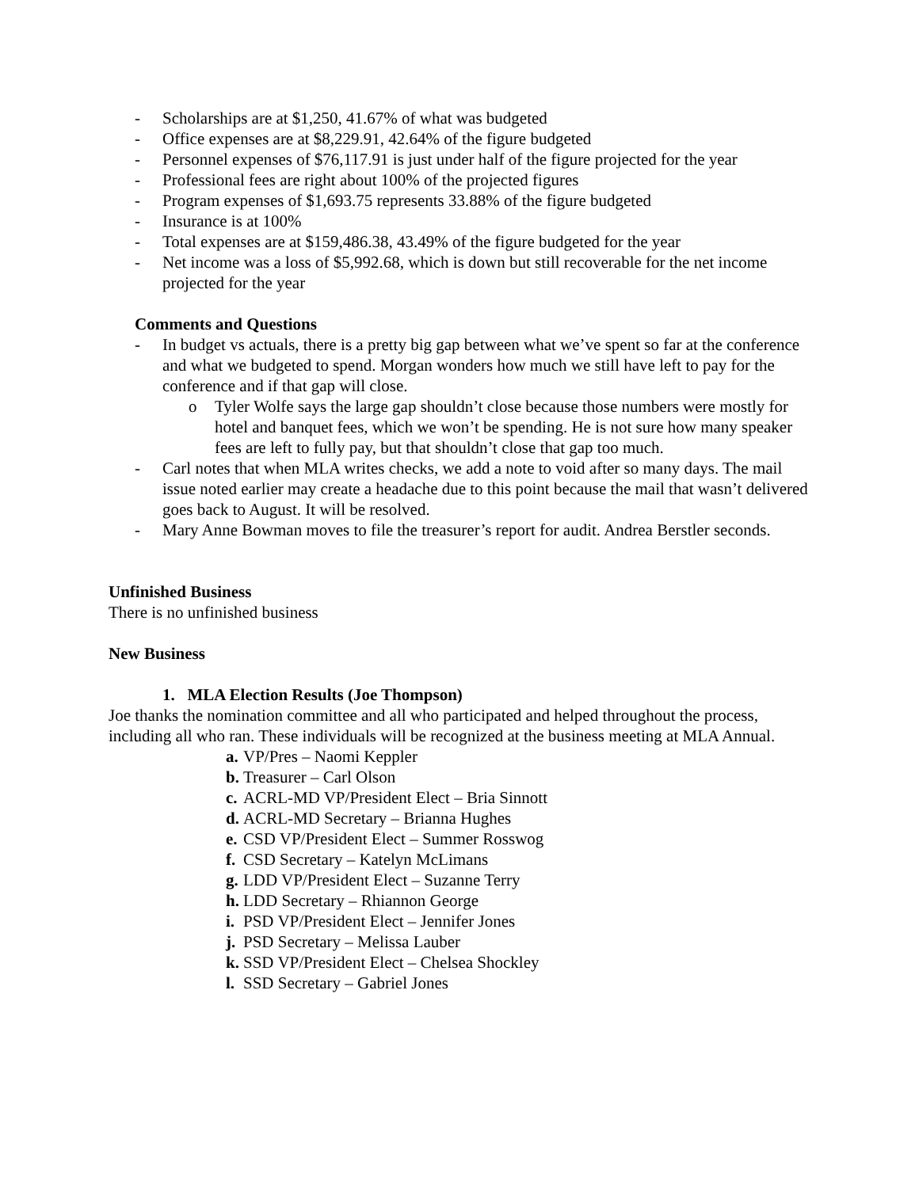- Scholarships are at $1,250, 41.67% of what was budgeted
- Office expenses are at $8,229.91, 42.64% of the figure budgeted
- Personnel expenses of $76,117.91 is just under half of the figure projected for the year
- Professional fees are right about 100% of the projected figures
- Program expenses of $1,693.75 represents 33.88% of the figure budgeted
- Insurance is at 100%
- Total expenses are at $159,486.38, 43.49% of the figure budgeted for the year
- Net income was a loss of $5,992.68, which is down but still recoverable for the net income projected for the year
Comments and Questions
- In budget vs actuals, there is a pretty big gap between what we’ve spent so far at the conference and what we budgeted to spend. Morgan wonders how much we still have left to pay for the conference and if that gap will close.
o Tyler Wolfe says the large gap shouldn’t close because those numbers were mostly for hotel and banquet fees, which we won’t be spending. He is not sure how many speaker fees are left to fully pay, but that shouldn’t close that gap too much.
- Carl notes that when MLA writes checks, we add a note to void after so many days. The mail issue noted earlier may create a headache due to this point because the mail that wasn’t delivered goes back to August. It will be resolved.
- Mary Anne Bowman moves to file the treasurer’s report for audit. Andrea Berstler seconds.
Unfinished Business
There is no unfinished business
New Business
1. MLA Election Results (Joe Thompson)
Joe thanks the nomination committee and all who participated and helped throughout the process, including all who ran. These individuals will be recognized at the business meeting at MLA Annual.
a. VP/Pres – Naomi Keppler
b. Treasurer – Carl Olson
c. ACRL-MD VP/President Elect – Bria Sinnott
d. ACRL-MD Secretary – Brianna Hughes
e. CSD VP/President Elect – Summer Rosswog
f. CSD Secretary – Katelyn McLimans
g. LDD VP/President Elect – Suzanne Terry
h. LDD Secretary – Rhiannon George
i. PSD VP/President Elect – Jennifer Jones
j. PSD Secretary – Melissa Lauber
k. SSD VP/President Elect – Chelsea Shockley
l. SSD Secretary – Gabriel Jones